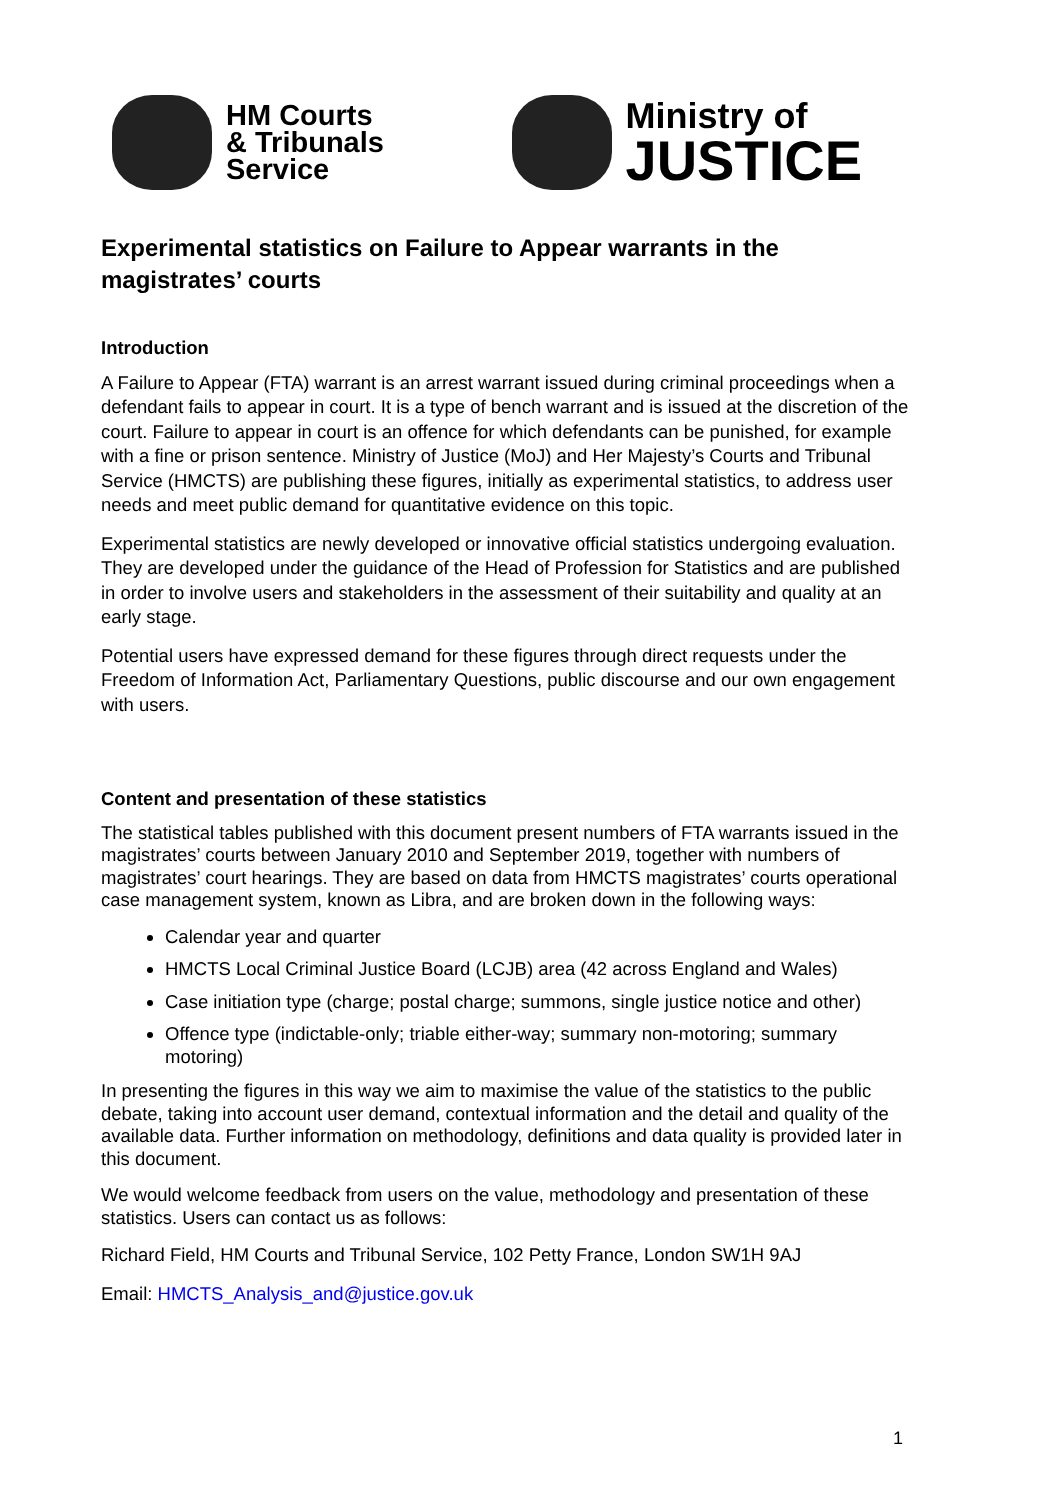HM Courts
& Tribunals
Service
Ministry of
JUSTICE
Experimental statistics on Failure to Appear warrants in the magistrates’ courts
Introduction
A Failure to Appear (FTA) warrant is an arrest warrant issued during criminal proceedings when a defendant fails to appear in court. It is a type of bench warrant and is issued at the discretion of the court. Failure to appear in court is an offence for which defendants can be punished, for example with a fine or prison sentence. Ministry of Justice (MoJ) and Her Majesty’s Courts and Tribunal Service (HMCTS) are publishing these figures, initially as experimental statistics, to address user needs and meet public demand for quantitative evidence on this topic.
Experimental statistics are newly developed or innovative official statistics undergoing evaluation. They are developed under the guidance of the Head of Profession for Statistics and are published in order to involve users and stakeholders in the assessment of their suitability and quality at an early stage.
Potential users have expressed demand for these figures through direct requests under the Freedom of Information Act, Parliamentary Questions, public discourse and our own engagement with users.
Content and presentation of these statistics
The statistical tables published with this document present numbers of FTA warrants issued in the magistrates’ courts between January 2010 and September 2019, together with numbers of magistrates’ court hearings. They are based on data from HMCTS magistrates’ courts operational case management system, known as Libra, and are broken down in the following ways:
Calendar year and quarter
HMCTS Local Criminal Justice Board (LCJB) area (42 across England and Wales)
Case initiation type (charge; postal charge; summons, single justice notice and other)
Offence type (indictable-only; triable either-way; summary non-motoring; summary motoring)
In presenting the figures in this way we aim to maximise the value of the statistics to the public debate, taking into account user demand, contextual information and the detail and quality of the available data. Further information on methodology, definitions and data quality is provided later in this document.
We would welcome feedback from users on the value, methodology and presentation of these statistics. Users can contact us as follows:
Richard Field, HM Courts and Tribunal Service, 102 Petty France, London SW1H 9AJ
Email: HMCTS_Analysis_and@justice.gov.uk
1